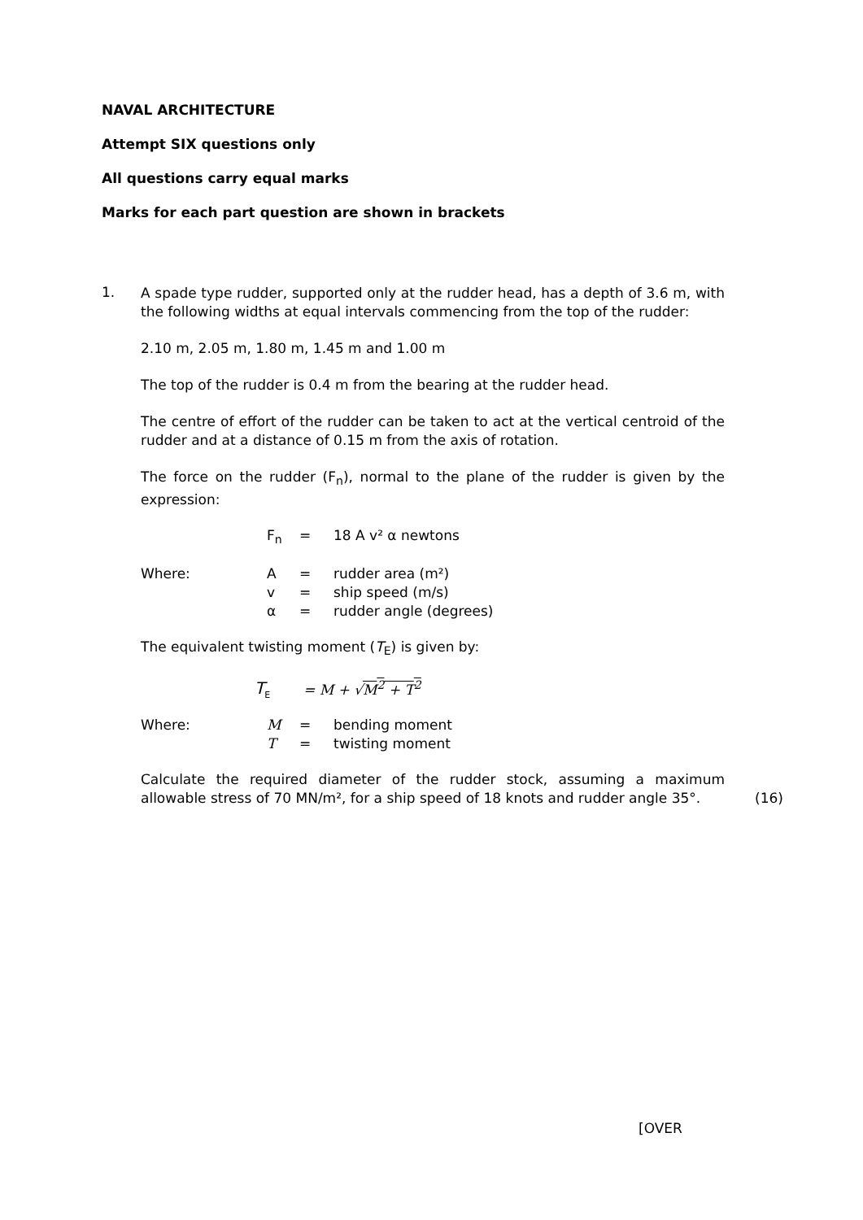NAVAL ARCHITECTURE
Attempt SIX questions only
All questions carry equal marks
Marks for each part question are shown in brackets
1.
A spade type rudder, supported only at the rudder head, has a depth of 3.6 m, with the following widths at equal intervals commencing from the top of the rudder:
2.10 m, 2.05 m, 1.80 m, 1.45 m and 1.00 m
The top of the rudder is 0.4 m from the bearing at the rudder head.
The centre of effort of the rudder can be taken to act at the vertical centroid of the rudder and at a distance of 0.15 m from the axis of rotation.
The force on the rudder (F<sub>n</sub>), normal to the plane of the rudder is given by the expression:
| | F<sub>n</sub> | = | 18 A v² α newtons |
| Where: | A | = | rudder area (m²) |
| | v | = | ship speed (m/s) |
| | α | = | rudder angle (degrees) |
The equivalent twisting moment (T<sub>E</sub>) is given by:
| | T<sub>E</sub> | = M + √ M<sup>2</sup> + T<sup>2</sup> |
| Where: | M | = | bending moment |
| | T | = | twisting moment |
Calculate the required diameter of the rudder stock, assuming a maximum allowable stress of 70 MN/m², for a ship speed of 18 knots and rudder angle 35°.
(16)
[OVER